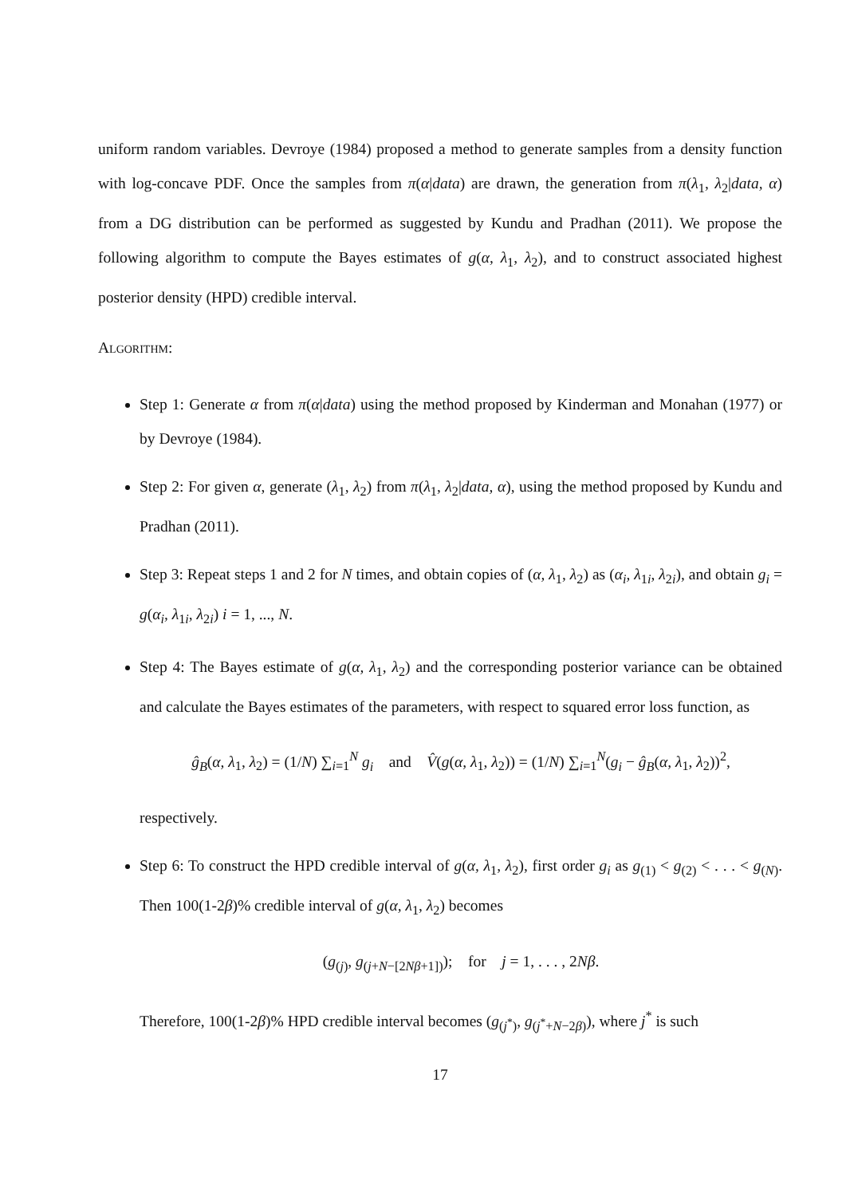uniform random variables. Devroye (1984) proposed a method to generate samples from a density function with log-concave PDF. Once the samples from π(α|data) are drawn, the generation from π(λ<sub>1</sub>, λ<sub>2</sub>|data, α) from a DG distribution can be performed as suggested by Kundu and Pradhan (2011). We propose the following algorithm to compute the Bayes estimates of g(α, λ<sub>1</sub>, λ<sub>2</sub>), and to construct associated highest posterior density (HPD) credible interval.
Algorithm:
Step 1: Generate α from π(α|data) using the method proposed by Kinderman and Monahan (1977) or by Devroye (1984).
Step 2: For given α, generate (λ<sub>1</sub>, λ<sub>2</sub>) from π(λ<sub>1</sub>, λ<sub>2</sub>|data, α), using the method proposed by Kundu and Pradhan (2011).
Step 3: Repeat steps 1 and 2 for N times, and obtain copies of (α, λ<sub>1</sub>, λ<sub>2</sub>) as (α<sub>i</sub>, λ<sub>1i</sub>, λ<sub>2i</sub>), and obtain g<sub>i</sub> = g(α<sub>i</sub>, λ<sub>1i</sub>, λ<sub>2i</sub>) i = 1, ..., N.
Step 4: The Bayes estimate of g(α, λ<sub>1</sub>, λ<sub>2</sub>) and the corresponding posterior variance can be obtained and calculate the Bayes estimates of the parameters, with respect to squared error loss function, as
ĝ<sub>B</sub>(α, λ<sub>1</sub>, λ<sub>2</sub>) = (1/N) ∑<sub>i=1</sub><sup>N</sup> g<sub>i</sub> and V̂(g(α, λ<sub>1</sub>, λ<sub>2</sub>)) = (1/N) ∑<sub>i=1</sub><sup>N</sup>(g<sub>i</sub> − ĝ<sub>B</sub>(α, λ<sub>1</sub>, λ<sub>2</sub>))<sup>2</sup>,
respectively.
Step 6: To construct the HPD credible interval of g(α, λ<sub>1</sub>, λ<sub>2</sub>), first order g<sub>i</sub> as g<sub>(1)</sub> < g<sub>(2)</sub> < . . . < g<sub>(N)</sub>. Then 100(1-2β)% credible interval of g(α, λ<sub>1</sub>, λ<sub>2</sub>) becomes
(g<sub>(j)</sub>, g<sub>(j+N−[2Nβ+1])</sub>); for j = 1, . . . , 2Nβ.
Therefore, 100(1-2β)% HPD credible interval becomes (g<sub>(j<sup>*</sup>)</sub>, g<sub>(j<sup>*</sup>+N−2β)</sub>), where j<sup>*</sup> is such
17